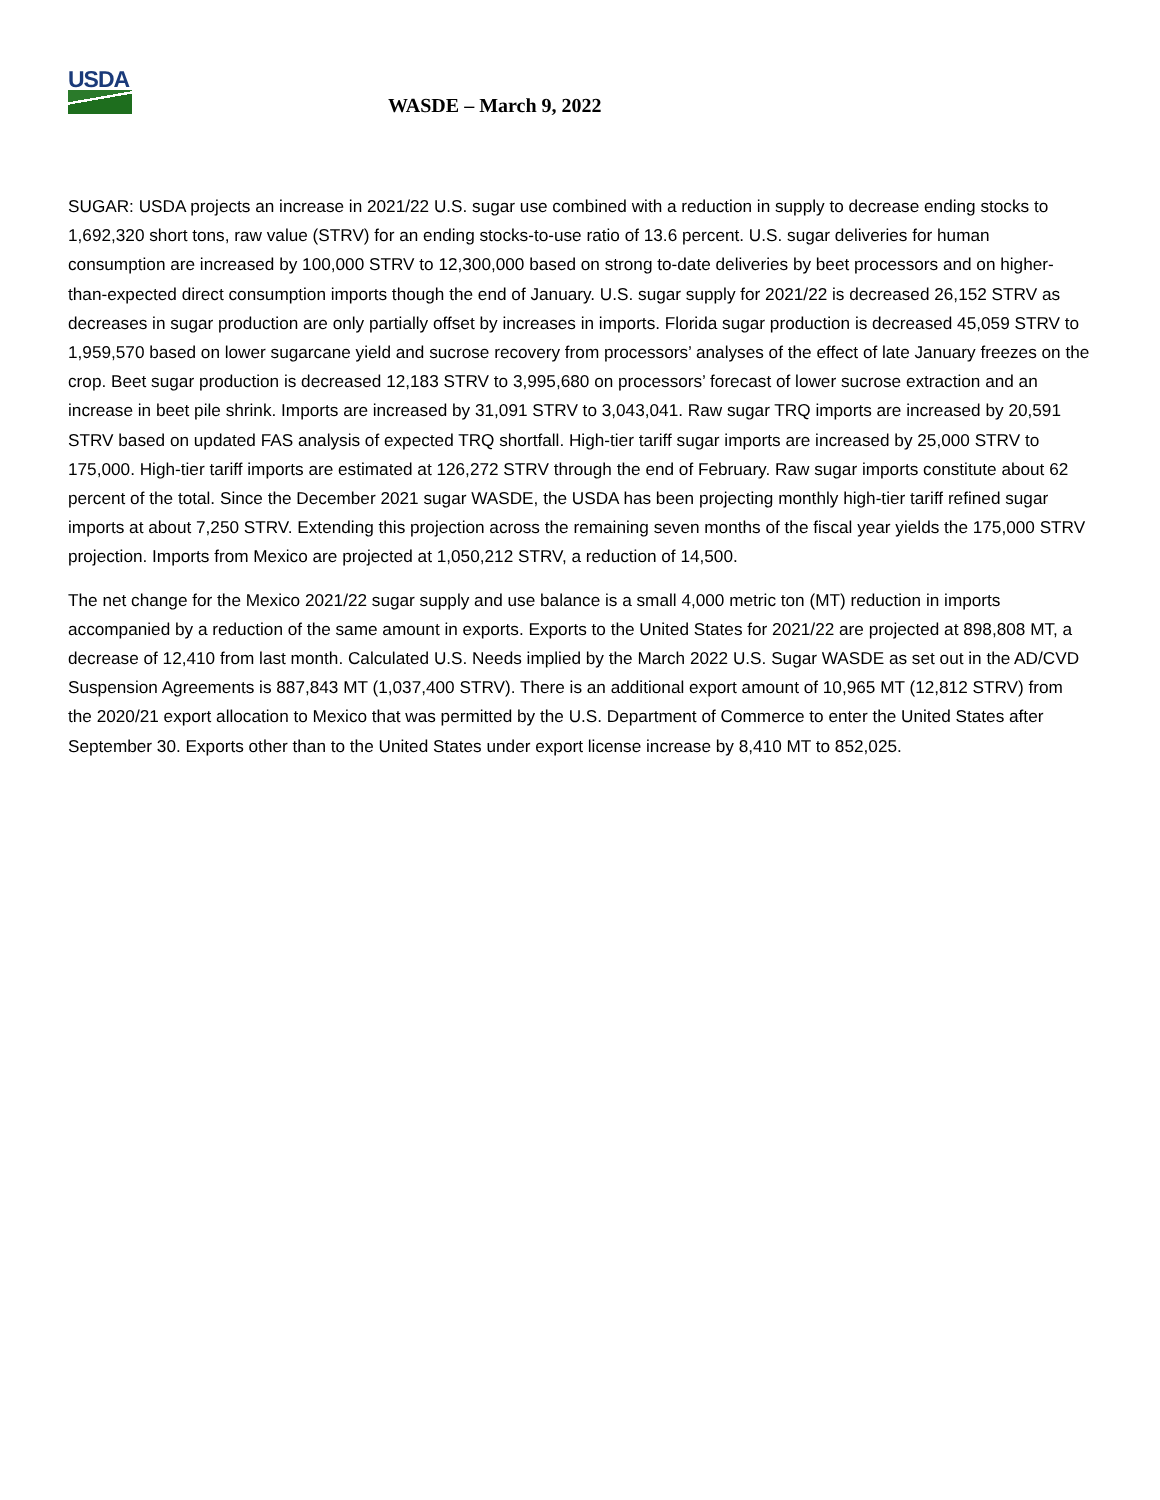USDA
WASDE – March 9, 2022
SUGAR: USDA projects an increase in 2021/22 U.S. sugar use combined with a reduction in supply to decrease ending stocks to 1,692,320 short tons, raw value (STRV) for an ending stocks-to-use ratio of 13.6 percent. U.S. sugar deliveries for human consumption are increased by 100,000 STRV to 12,300,000 based on strong to-date deliveries by beet processors and on higher-than-expected direct consumption imports though the end of January. U.S. sugar supply for 2021/22 is decreased 26,152 STRV as decreases in sugar production are only partially offset by increases in imports. Florida sugar production is decreased 45,059 STRV to 1,959,570 based on lower sugarcane yield and sucrose recovery from processors’ analyses of the effect of late January freezes on the crop. Beet sugar production is decreased 12,183 STRV to 3,995,680 on processors’ forecast of lower sucrose extraction and an increase in beet pile shrink. Imports are increased by 31,091 STRV to 3,043,041. Raw sugar TRQ imports are increased by 20,591 STRV based on updated FAS analysis of expected TRQ shortfall. High-tier tariff sugar imports are increased by 25,000 STRV to 175,000. High-tier tariff imports are estimated at 126,272 STRV through the end of February. Raw sugar imports constitute about 62 percent of the total. Since the December 2021 sugar WASDE, the USDA has been projecting monthly high-tier tariff refined sugar imports at about 7,250 STRV. Extending this projection across the remaining seven months of the fiscal year yields the 175,000 STRV projection. Imports from Mexico are projected at 1,050,212 STRV, a reduction of 14,500.
The net change for the Mexico 2021/22 sugar supply and use balance is a small 4,000 metric ton (MT) reduction in imports accompanied by a reduction of the same amount in exports. Exports to the United States for 2021/22 are projected at 898,808 MT, a decrease of 12,410 from last month. Calculated U.S. Needs implied by the March 2022 U.S. Sugar WASDE as set out in the AD/CVD Suspension Agreements is 887,843 MT (1,037,400 STRV). There is an additional export amount of 10,965 MT (12,812 STRV) from the 2020/21 export allocation to Mexico that was permitted by the U.S. Department of Commerce to enter the United States after September 30. Exports other than to the United States under export license increase by 8,410 MT to 852,025.